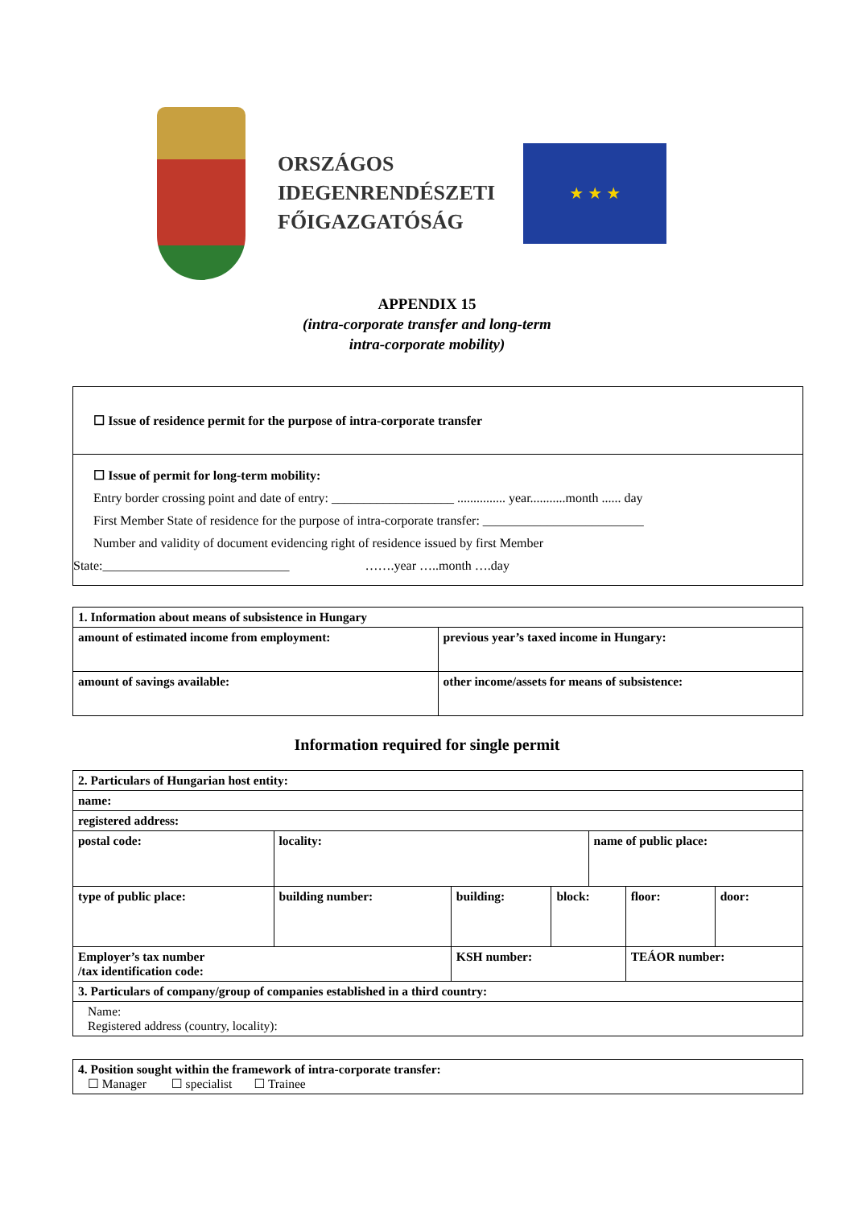ORSZÁGOS
IDEGENRENDÉSZETI
FŐIGAZGATÓSÁG
★ ★ ★
APPENDIX 15
(intra-corporate transfer and long-term
intra-corporate mobility)
☐ Issue of residence permit for the purpose of intra-corporate transfer
☐ Issue of permit for long-term mobility:
Entry border crossing point and date of entry: ___________________ ............... year...........month ...... day
First Member State of residence for the purpose of intra-corporate transfer: _________________________
Number and validity of document evidencing right of residence issued by first Member
State:_____________________________ …….year …..month ….day
| 1. Information about means of subsistence in Hungary | |
| amount of estimated income from employment: | previous year’s taxed income in Hungary: |
| amount of savings available: | other income/assets for means of subsistence: |
Information required for single permit
| 2. Particulars of Hungarian host entity: | | | | | | |
| name: | | | | | | |
| registered address: | | | | | | |
| postal code: | locality: | | | name of public place: | | |
| type of public place: | building number: | building: | block: | | floor: | door: |
| Employer’s tax number /tax identification code: | | KSH number: | | | TEÁOR number: | |
| 3. Particulars of company/group of companies established in a third country: | | | | | | |
| Name: Registered address (country, locality): | | | | | | |
| 4. Position sought within the framework of intra-corporate transfer: ☐ Manager ☐ specialist ☐ Trainee |